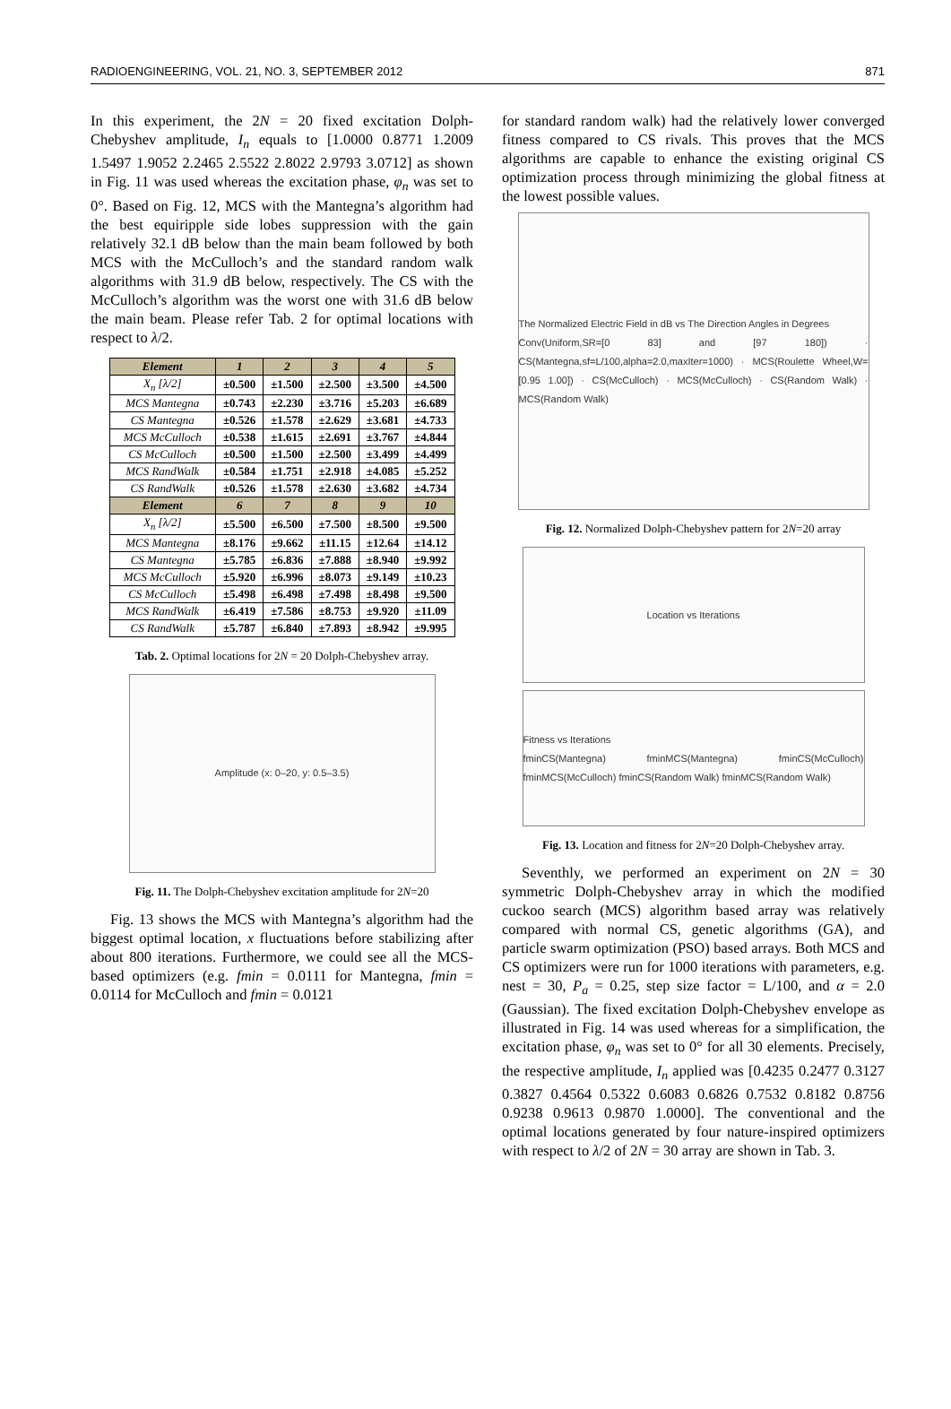RADIOENGINEERING, VOL. 21, NO. 3, SEPTEMBER 2012 871
In this experiment, the 2N = 20 fixed excitation Dolph-Chebyshev amplitude, I<sub>n</sub> equals to [1.0000 0.8771 1.2009 1.5497 1.9052 2.2465 2.5522 2.8022 2.9793 3.0712] as shown in Fig. 11 was used whereas the excitation phase, φ<sub>n</sub> was set to 0°. Based on Fig. 12, MCS with the Mantegna’s algorithm had the best equiripple side lobes suppression with the gain relatively 32.1 dB below than the main beam followed by both MCS with the McCulloch’s and the standard random walk algorithms with 31.9 dB below, respectively. The CS with the McCulloch’s algorithm was the worst one with 31.6 dB below the main beam. Please refer Tab. 2 for optimal locations with respect to λ/2.
| Element | 1 | 2 | 3 | 4 | 5 |
| --- | --- | --- | --- | --- | --- |
| X<sub>n</sub> [λ/2] | ±0.500 | ±1.500 | ±2.500 | ±3.500 | ±4.500 |
| MCS Mantegna | ±0.743 | ±2.230 | ±3.716 | ±5.203 | ±6.689 |
| CS Mantegna | ±0.526 | ±1.578 | ±2.629 | ±3.681 | ±4.733 |
| MCS McCulloch | ±0.538 | ±1.615 | ±2.691 | ±3.767 | ±4.844 |
| CS McCulloch | ±0.500 | ±1.500 | ±2.500 | ±3.499 | ±4.499 |
| MCS RandWalk | ±0.584 | ±1.751 | ±2.918 | ±4.085 | ±5.252 |
| CS RandWalk | ±0.526 | ±1.578 | ±2.630 | ±3.682 | ±4.734 |
| Element | 6 | 7 | 8 | 9 | 10 |
| X<sub>n</sub> [λ/2] | ±5.500 | ±6.500 | ±7.500 | ±8.500 | ±9.500 |
| MCS Mantegna | ±8.176 | ±9.662 | ±11.15 | ±12.64 | ±14.12 |
| CS Mantegna | ±5.785 | ±6.836 | ±7.888 | ±8.940 | ±9.992 |
| MCS McCulloch | ±5.920 | ±6.996 | ±8.073 | ±9.149 | ±10.23 |
| CS McCulloch | ±5.498 | ±6.498 | ±7.498 | ±8.498 | ±9.500 |
| MCS RandWalk | ±6.419 | ±7.586 | ±8.753 | ±9.920 | ±11.09 |
| CS RandWalk | ±5.787 | ±6.840 | ±7.893 | ±8.942 | ±9.995 |
Tab. 2. Optimal locations for 2N = 20 Dolph-Chebyshev array.
Amplitude (x: 0–20, y: 0.5–3.5)
Fig. 11. The Dolph-Chebyshev excitation amplitude for 2N=20
Fig. 13 shows the MCS with Mantegna’s algorithm had the biggest optimal location, x fluctuations before stabilizing after about 800 iterations. Furthermore, we could see all the MCS-based optimizers (e.g. fmin = 0.0111 for Mantegna, fmin = 0.0114 for McCulloch and fmin = 0.0121
for standard random walk) had the relatively lower converged fitness compared to CS rivals. This proves that the MCS algorithms are capable to enhance the existing original CS optimization process through minimizing the global fitness at the lowest possible values.
The Normalized Electric Field in dB vs The Direction Angles in Degrees
Conv(Uniform,SR=[0 83] and [97 180]) · CS(Mantegna,sf=L/100,alpha=2.0,maxIter=1000) · MCS(Roulette Wheel,W=[0.95 1.00]) · CS(McCulloch) · MCS(McCulloch) · CS(Random Walk) · MCS(Random Walk)
Fig. 12. Normalized Dolph-Chebyshev pattern for 2N=20 array
Location vs Iterations
Fitness vs Iterations
fminCS(Mantegna) fminMCS(Mantegna) fminCS(McCulloch) fminMCS(McCulloch) fminCS(Random Walk) fminMCS(Random Walk)
Fig. 13. Location and fitness for 2N=20 Dolph-Chebyshev array.
Seventhly, we performed an experiment on 2N = 30 symmetric Dolph-Chebyshev array in which the modified cuckoo search (MCS) algorithm based array was relatively compared with normal CS, genetic algorithms (GA), and particle swarm optimization (PSO) based arrays. Both MCS and CS optimizers were run for 1000 iterations with parameters, e.g. nest = 30, P<sub>a</sub> = 0.25, step size factor = L/100, and α = 2.0 (Gaussian). The fixed excitation Dolph-Chebyshev envelope as illustrated in Fig. 14 was used whereas for a simplification, the excitation phase, φ<sub>n</sub> was set to 0° for all 30 elements. Precisely, the respective amplitude, I<sub>n</sub> applied was [0.4235 0.2477 0.3127 0.3827 0.4564 0.5322 0.6083 0.6826 0.7532 0.8182 0.8756 0.9238 0.9613 0.9870 1.0000]. The conventional and the optimal locations generated by four nature-inspired optimizers with respect to λ/2 of 2N = 30 array are shown in Tab. 3.